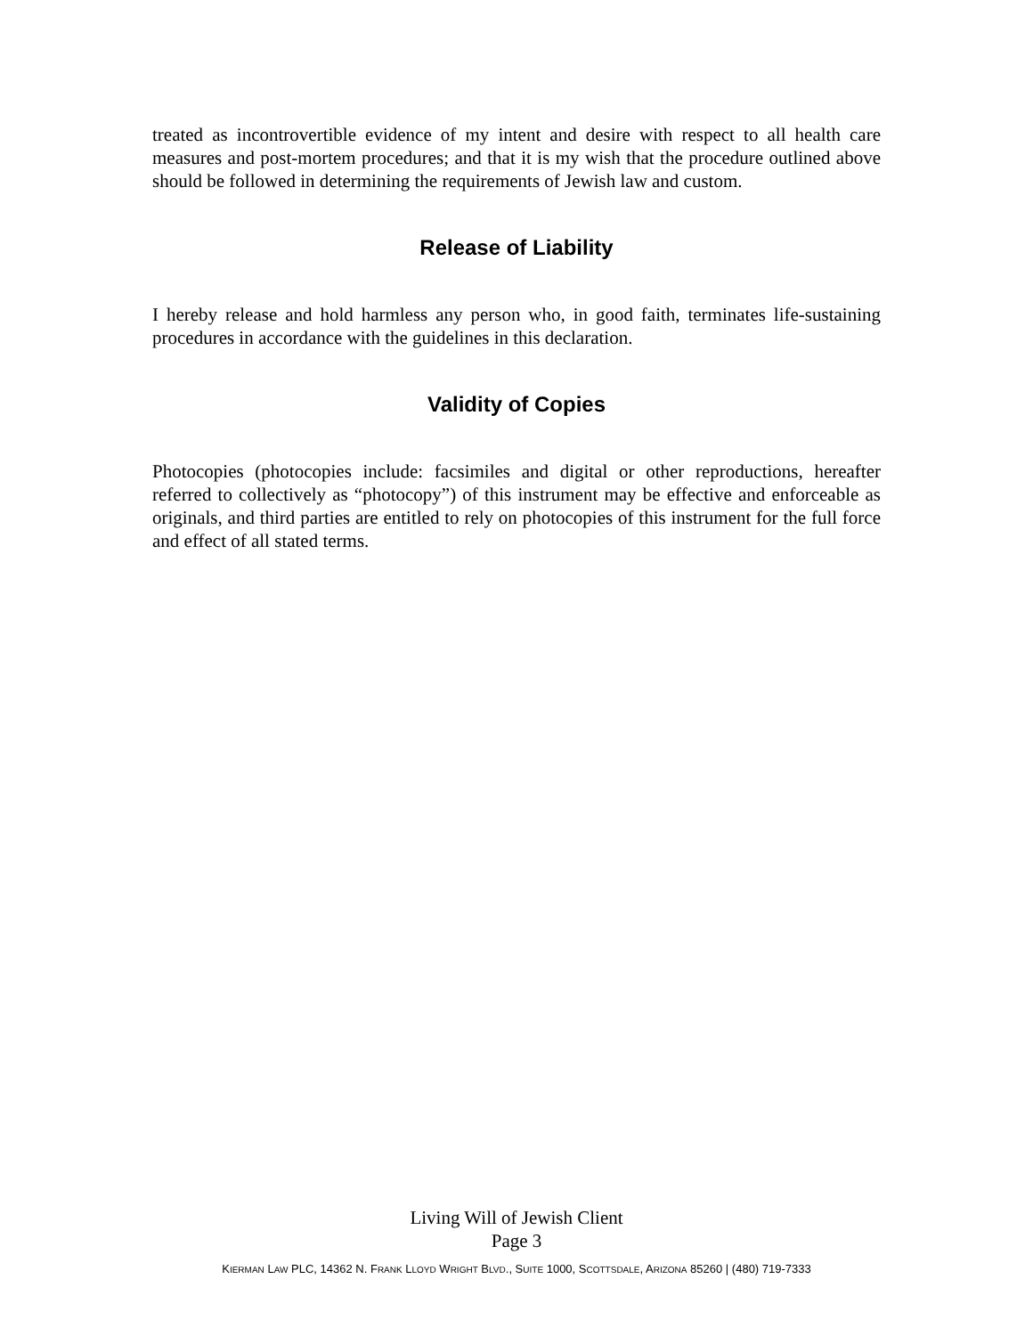treated as incontrovertible evidence of my intent and desire with respect to all health care measures and post-mortem procedures; and that it is my wish that the procedure outlined above should be followed in determining the requirements of Jewish law and custom.
Release of Liability
I hereby release and hold harmless any person who, in good faith, terminates life-sustaining procedures in accordance with the guidelines in this declaration.
Validity of Copies
Photocopies (photocopies include: facsimiles and digital or other reproductions, hereafter referred to collectively as “photocopy”) of this instrument may be effective and enforceable as originals, and third parties are entitled to rely on photocopies of this instrument for the full force and effect of all stated terms.
Living Will of Jewish Client
Page 3
KIERMAN LAW PLC, 14362 N. FRANK LLOYD WRIGHT BLVD., SUITE 1000, SCOTTSDALE, ARIZONA 85260 | (480) 719-7333